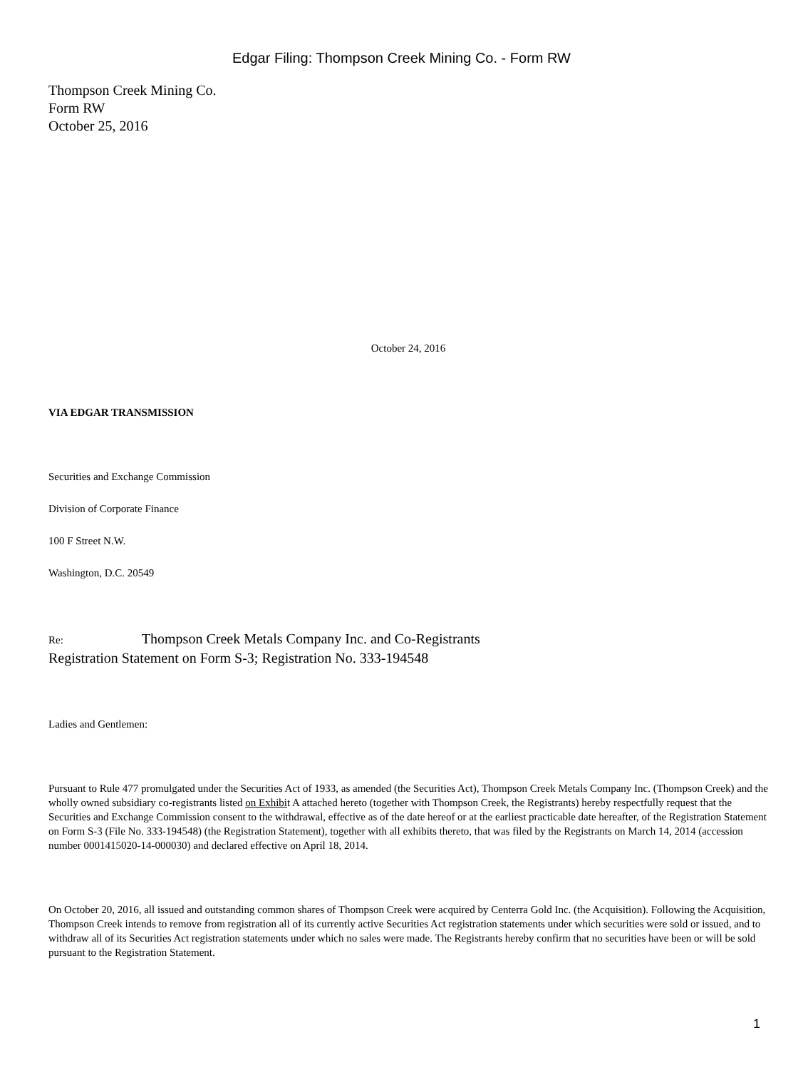Edgar Filing: Thompson Creek Mining Co. - Form RW
Thompson Creek Mining Co.
Form RW
October 25, 2016
October 24, 2016
VIA EDGAR TRANSMISSION
Securities and Exchange Commission
Division of Corporate Finance
100 F Street N.W.
Washington, D.C. 20549
Re: Thompson Creek Metals Company Inc. and Co-Registrants
Registration Statement on Form S-3; Registration No. 333-194548
Ladies and Gentlemen:
Pursuant to Rule 477 promulgated under the Securities Act of 1933, as amended (the Securities Act), Thompson Creek Metals Company Inc. (Thompson Creek) and the wholly owned subsidiary co-registrants listed on Exhibit A attached hereto (together with Thompson Creek, the Registrants) hereby respectfully request that the Securities and Exchange Commission consent to the withdrawal, effective as of the date hereof or at the earliest practicable date hereafter, of the Registration Statement on Form S-3 (File No. 333-194548) (the Registration Statement), together with all exhibits thereto, that was filed by the Registrants on March 14, 2014 (accession number 0001415020-14-000030) and declared effective on April 18, 2014.
On October 20, 2016, all issued and outstanding common shares of Thompson Creek were acquired by Centerra Gold Inc. (the Acquisition). Following the Acquisition, Thompson Creek intends to remove from registration all of its currently active Securities Act registration statements under which securities were sold or issued, and to withdraw all of its Securities Act registration statements under which no sales were made. The Registrants hereby confirm that no securities have been or will be sold pursuant to the Registration Statement.
1